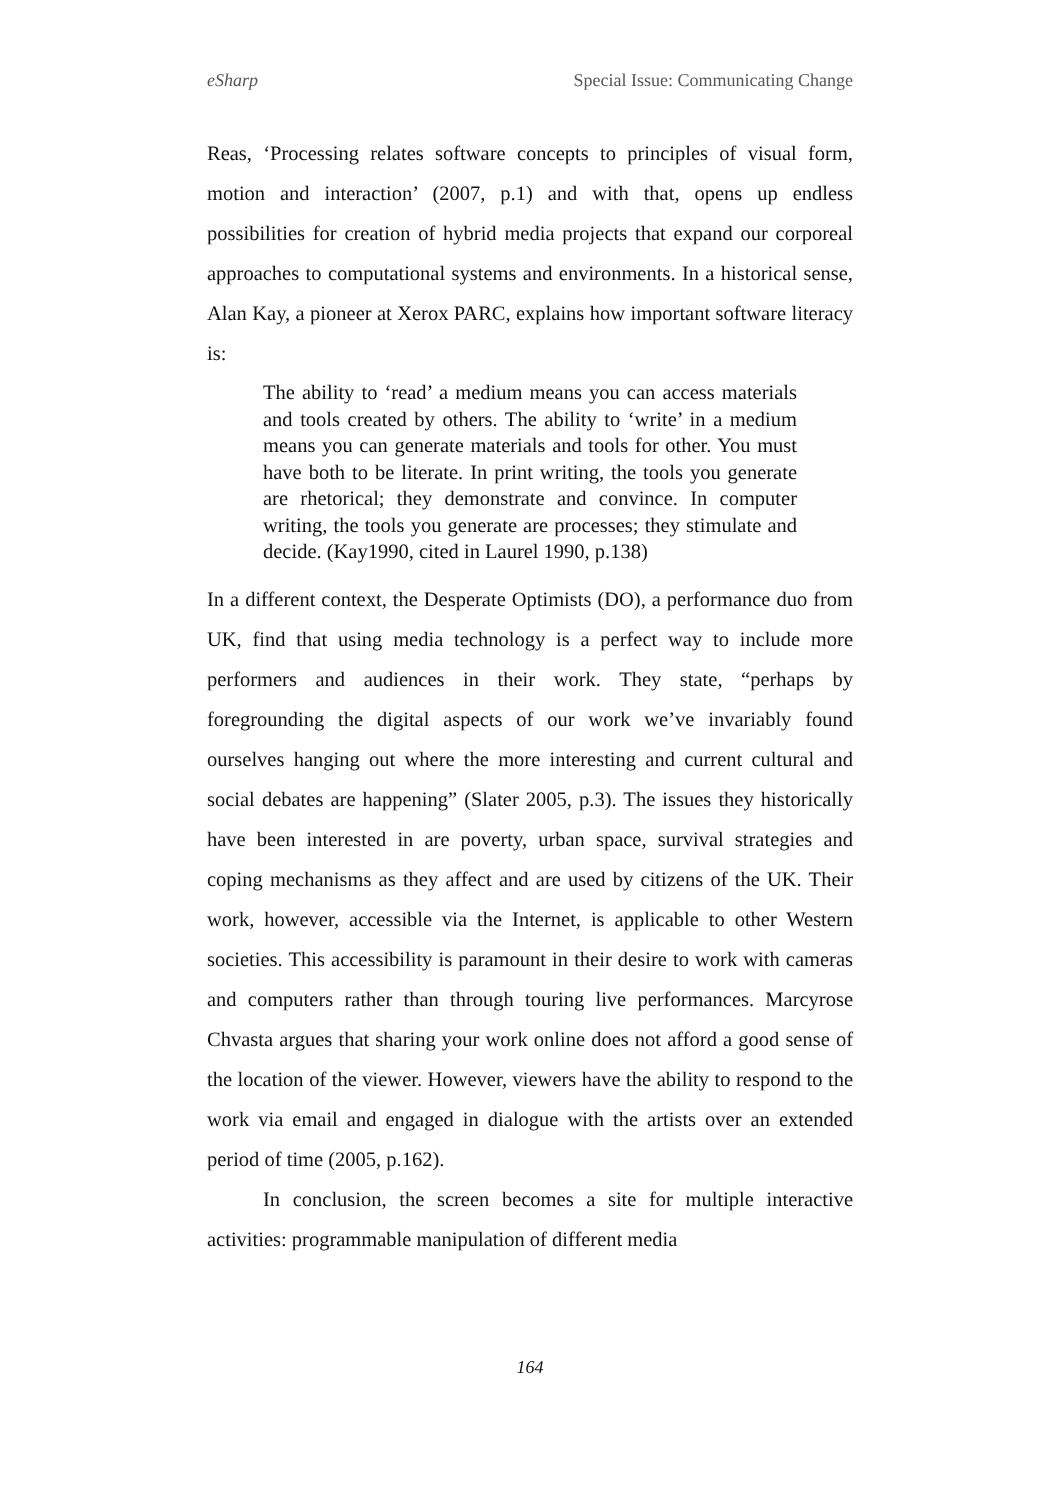eSharp Special Issue: Communicating Change
Reas, ‘Processing relates software concepts to principles of visual form, motion and interaction’ (2007, p.1) and with that, opens up endless possibilities for creation of hybrid media projects that expand our corporeal approaches to computational systems and environments. In a historical sense, Alan Kay, a pioneer at Xerox PARC, explains how important software literacy is:
The ability to ‘read’ a medium means you can access materials and tools created by others. The ability to ‘write’ in a medium means you can generate materials and tools for other. You must have both to be literate. In print writing, the tools you generate are rhetorical; they demonstrate and convince. In computer writing, the tools you generate are processes; they stimulate and decide. (Kay1990, cited in Laurel 1990, p.138)
In a different context, the Desperate Optimists (DO), a performance duo from UK, find that using media technology is a perfect way to include more performers and audiences in their work. They state, “perhaps by foregrounding the digital aspects of our work we’ve invariably found ourselves hanging out where the more interesting and current cultural and social debates are happening” (Slater 2005, p.3). The issues they historically have been interested in are poverty, urban space, survival strategies and coping mechanisms as they affect and are used by citizens of the UK. Their work, however, accessible via the Internet, is applicable to other Western societies. This accessibility is paramount in their desire to work with cameras and computers rather than through touring live performances. Marcyrose Chvasta argues that sharing your work online does not afford a good sense of the location of the viewer. However, viewers have the ability to respond to the work via email and engaged in dialogue with the artists over an extended period of time (2005, p.162).
In conclusion, the screen becomes a site for multiple interactive activities: programmable manipulation of different media
164